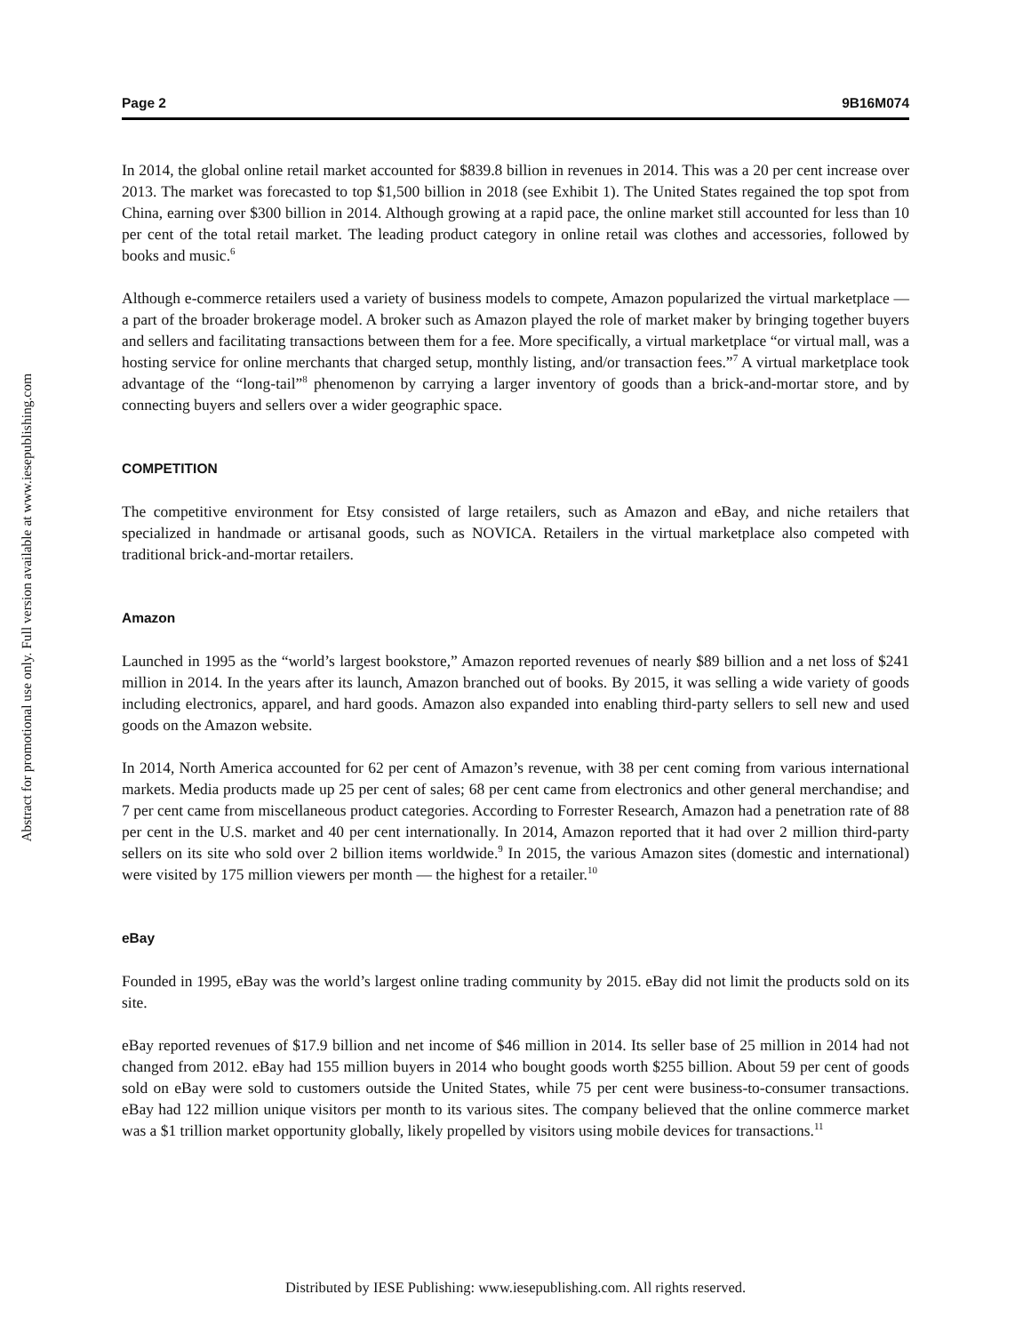Abstract for promotional use only. Full version available at www.iesepublishing.com
Page 2 9B16M074
In 2014, the global online retail market accounted for $839.8 billion in revenues in 2014. This was a 20 per cent increase over 2013. The market was forecasted to top $1,500 billion in 2018 (see Exhibit 1). The United States regained the top spot from China, earning over $300 billion in 2014. Although growing at a rapid pace, the online market still accounted for less than 10 per cent of the total retail market. The leading product category in online retail was clothes and accessories, followed by books and music.<sup>6</sup>
Although e-commerce retailers used a variety of business models to compete, Amazon popularized the virtual marketplace — a part of the broader brokerage model. A broker such as Amazon played the role of market maker by bringing together buyers and sellers and facilitating transactions between them for a fee. More specifically, a virtual marketplace “or virtual mall, was a hosting service for online merchants that charged setup, monthly listing, and/or transaction fees.”<sup>7</sup> A virtual marketplace took advantage of the “long-tail”<sup>8</sup> phenomenon by carrying a larger inventory of goods than a brick-and-mortar store, and by connecting buyers and sellers over a wider geographic space.
COMPETITION
The competitive environment for Etsy consisted of large retailers, such as Amazon and eBay, and niche retailers that specialized in handmade or artisanal goods, such as NOVICA. Retailers in the virtual marketplace also competed with traditional brick-and-mortar retailers.
Amazon
Launched in 1995 as the “world’s largest bookstore,” Amazon reported revenues of nearly $89 billion and a net loss of $241 million in 2014. In the years after its launch, Amazon branched out of books. By 2015, it was selling a wide variety of goods including electronics, apparel, and hard goods. Amazon also expanded into enabling third-party sellers to sell new and used goods on the Amazon website.
In 2014, North America accounted for 62 per cent of Amazon’s revenue, with 38 per cent coming from various international markets. Media products made up 25 per cent of sales; 68 per cent came from electronics and other general merchandise; and 7 per cent came from miscellaneous product categories. According to Forrester Research, Amazon had a penetration rate of 88 per cent in the U.S. market and 40 per cent internationally. In 2014, Amazon reported that it had over 2 million third-party sellers on its site who sold over 2 billion items worldwide.<sup>9</sup> In 2015, the various Amazon sites (domestic and international) were visited by 175 million viewers per month — the highest for a retailer.<sup>10</sup>
eBay
Founded in 1995, eBay was the world’s largest online trading community by 2015. eBay did not limit the products sold on its site.
eBay reported revenues of $17.9 billion and net income of $46 million in 2014. Its seller base of 25 million in 2014 had not changed from 2012. eBay had 155 million buyers in 2014 who bought goods worth $255 billion. About 59 per cent of goods sold on eBay were sold to customers outside the United States, while 75 per cent were business-to-consumer transactions. eBay had 122 million unique visitors per month to its various sites. The company believed that the online commerce market was a $1 trillion market opportunity globally, likely propelled by visitors using mobile devices for transactions.<sup>11</sup>
Distributed by IESE Publishing: www.iesepublishing.com. All rights reserved.